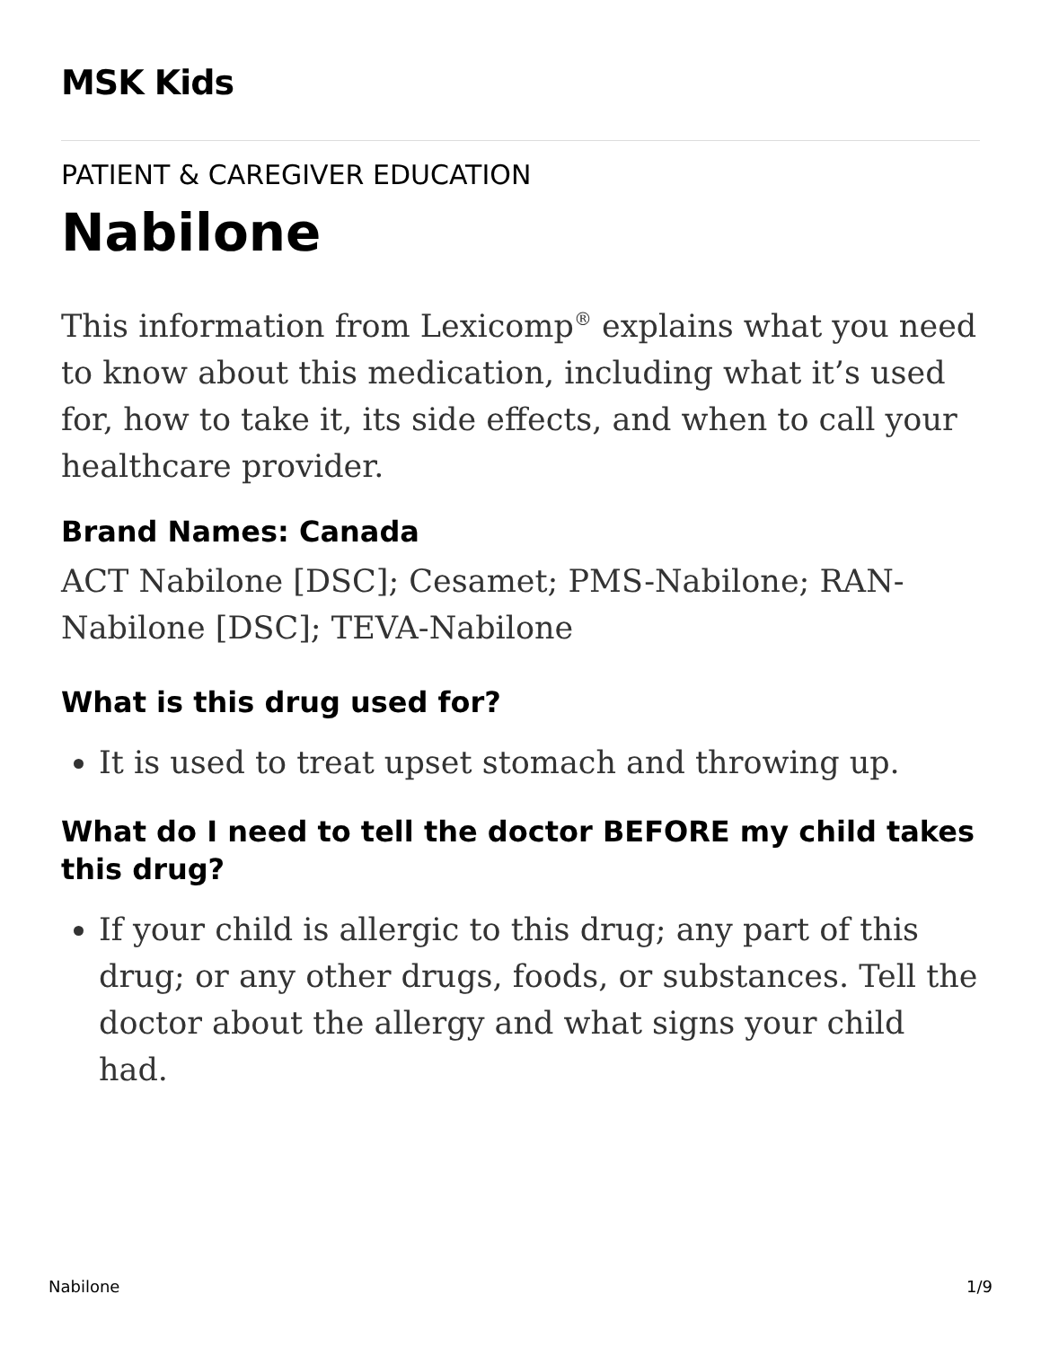MSK Kids
PATIENT & CAREGIVER EDUCATION
Nabilone
This information from Lexicomp<sup>®</sup> explains what you need to know about this medication, including what it’s used for, how to take it, its side effects, and when to call your healthcare provider.
Brand Names: Canada
ACT Nabilone [DSC]; Cesamet; PMS-Nabilone; RAN-Nabilone [DSC]; TEVA-Nabilone
What is this drug used for?
It is used to treat upset stomach and throwing up.
What do I need to tell the doctor BEFORE my child takes this drug?
If your child is allergic to this drug; any part of this drug; or any other drugs, foods, or substances. Tell the doctor about the allergy and what signs your child had.
Nabilone 1/9